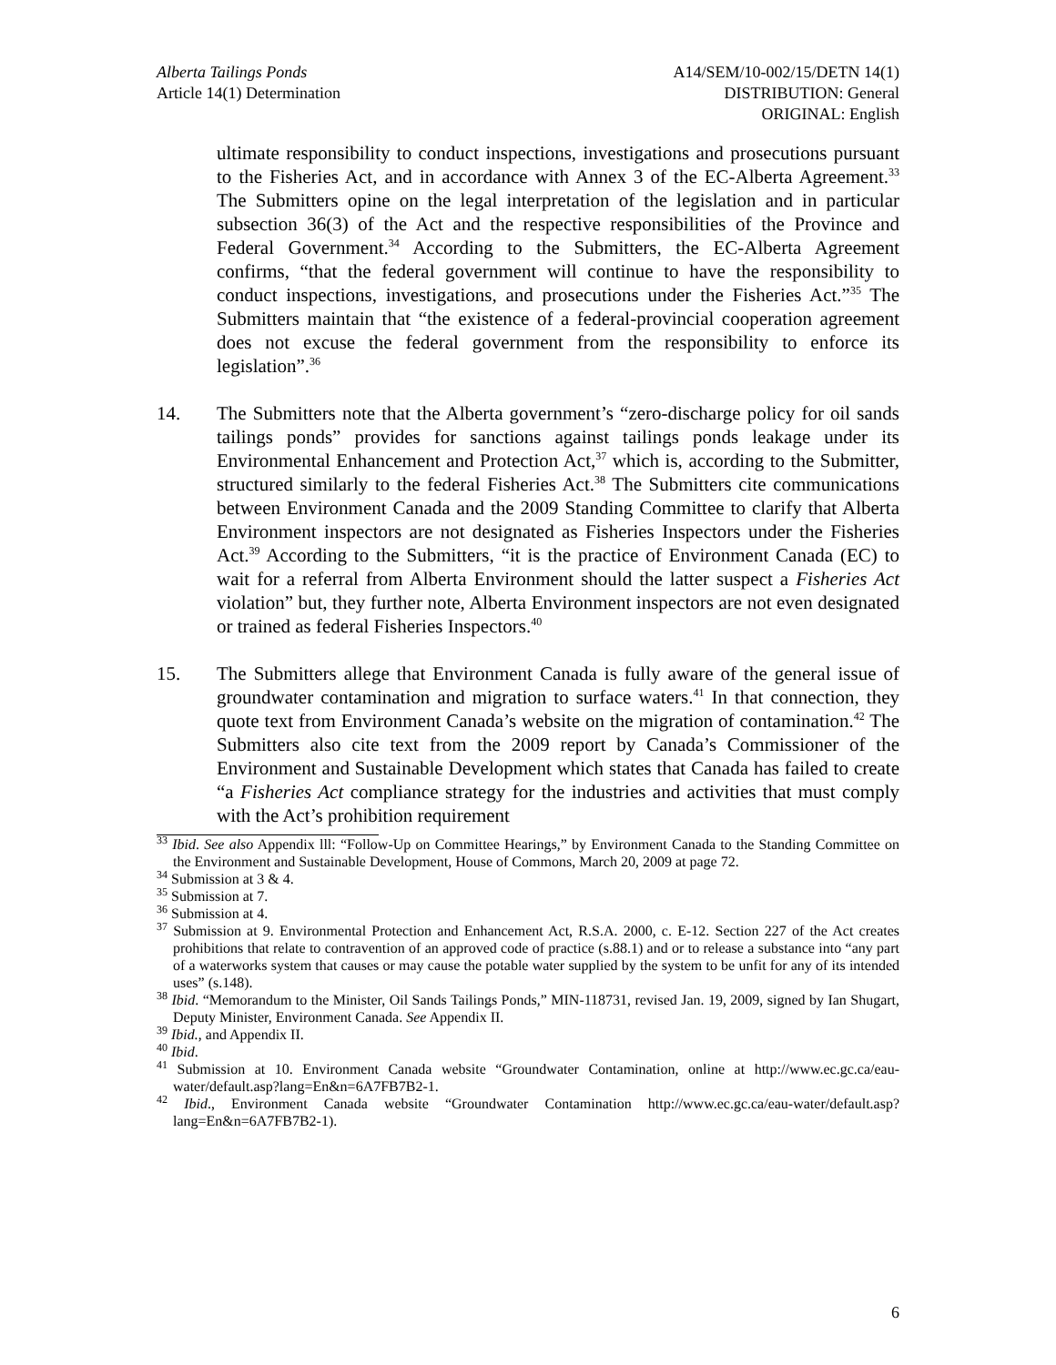Alberta Tailings Ponds
Article 14(1) Determination
A14/SEM/10-002/15/DETN 14(1)
DISTRIBUTION: General
ORIGINAL: English
ultimate responsibility to conduct inspections, investigations and prosecutions pursuant to the Fisheries Act, and in accordance with Annex 3 of the EC-Alberta Agreement.<sup>33</sup> The Submitters opine on the legal interpretation of the legislation and in particular subsection 36(3) of the Act and the respective responsibilities of the Province and Federal Government.<sup>34</sup> According to the Submitters, the EC-Alberta Agreement confirms, “that the federal government will continue to have the responsibility to conduct inspections, investigations, and prosecutions under the Fisheries Act.”<sup>35</sup> The Submitters maintain that “the existence of a federal-provincial cooperation agreement does not excuse the federal government from the responsibility to enforce its legislation”.<sup>36</sup>
14. The Submitters note that the Alberta government’s “zero-discharge policy for oil sands tailings ponds” provides for sanctions against tailings ponds leakage under its Environmental Enhancement and Protection Act,<sup>37</sup> which is, according to the Submitter, structured similarly to the federal Fisheries Act.<sup>38</sup> The Submitters cite communications between Environment Canada and the 2009 Standing Committee to clarify that Alberta Environment inspectors are not designated as Fisheries Inspectors under the Fisheries Act.<sup>39</sup> According to the Submitters, “it is the practice of Environment Canada (EC) to wait for a referral from Alberta Environment should the latter suspect a Fisheries Act violation” but, they further note, Alberta Environment inspectors are not even designated or trained as federal Fisheries Inspectors.<sup>40</sup>
15. The Submitters allege that Environment Canada is fully aware of the general issue of groundwater contamination and migration to surface waters.<sup>41</sup> In that connection, they quote text from Environment Canada’s website on the migration of contamination.<sup>42</sup> The Submitters also cite text from the 2009 report by Canada’s Commissioner of the Environment and Sustainable Development which states that Canada has failed to create “a Fisheries Act compliance strategy for the industries and activities that must comply with the Act’s prohibition requirement
<sup>33</sup> Ibid. See also Appendix lll: “Follow-Up on Committee Hearings,” by Environment Canada to the Standing Committee on the Environment and Sustainable Development, House of Commons, March 20, 2009 at page 72.
<sup>34</sup> Submission at 3 & 4.
<sup>35</sup> Submission at 7.
<sup>36</sup> Submission at 4.
<sup>37</sup> Submission at 9. Environmental Protection and Enhancement Act, R.S.A. 2000, c. E-12. Section 227 of the Act creates prohibitions that relate to contravention of an approved code of practice (s.88.1) and or to release a substance into “any part of a waterworks system that causes or may cause the potable water supplied by the system to be unfit for any of its intended uses” (s.148).
<sup>38</sup> Ibid. “Memorandum to the Minister, Oil Sands Tailings Ponds,” MIN-118731, revised Jan. 19, 2009, signed by Ian Shugart, Deputy Minister, Environment Canada. See Appendix II.
<sup>39</sup> Ibid., and Appendix II.
<sup>40</sup> Ibid.
<sup>41</sup> Submission at 10. Environment Canada website “Groundwater Contamination, online at http://www.ec.gc.ca/eau-water/default.asp?lang=En&n=6A7FB7B2-1.
<sup>42</sup> Ibid., Environment Canada website “Groundwater Contamination http://www.ec.gc.ca/eau-water/default.asp?lang=En&n=6A7FB7B2-1).
6